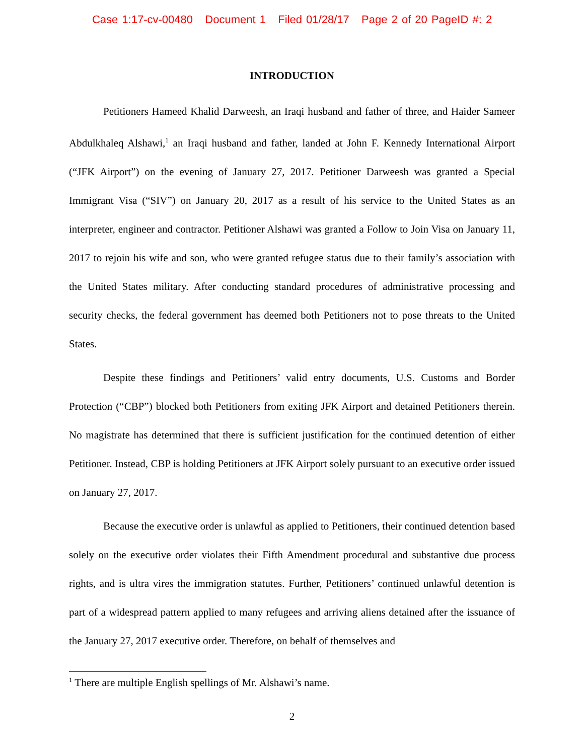Case 1:17-cv-00480 Document 1 Filed 01/28/17 Page 2 of 20 PageID #: 2
INTRODUCTION
Petitioners Hameed Khalid Darweesh, an Iraqi husband and father of three, and Haider Sameer Abdulkhaleq Alshawi,<sup>1</sup> an Iraqi husband and father, landed at John F. Kennedy International Airport (“JFK Airport”) on the evening of January 27, 2017. Petitioner Darweesh was granted a Special Immigrant Visa (“SIV”) on January 20, 2017 as a result of his service to the United States as an interpreter, engineer and contractor. Petitioner Alshawi was granted a Follow to Join Visa on January 11, 2017 to rejoin his wife and son, who were granted refugee status due to their family’s association with the United States military. After conducting standard procedures of administrative processing and security checks, the federal government has deemed both Petitioners not to pose threats to the United States.
Despite these findings and Petitioners’ valid entry documents, U.S. Customs and Border Protection (“CBP”) blocked both Petitioners from exiting JFK Airport and detained Petitioners therein. No magistrate has determined that there is sufficient justification for the continued detention of either Petitioner. Instead, CBP is holding Petitioners at JFK Airport solely pursuant to an executive order issued on January 27, 2017.
Because the executive order is unlawful as applied to Petitioners, their continued detention based solely on the executive order violates their Fifth Amendment procedural and substantive due process rights, and is ultra vires the immigration statutes. Further, Petitioners’ continued unlawful detention is part of a widespread pattern applied to many refugees and arriving aliens detained after the issuance of the January 27, 2017 executive order. Therefore, on behalf of themselves and
<sup>1</sup> There are multiple English spellings of Mr. Alshawi’s name.
2